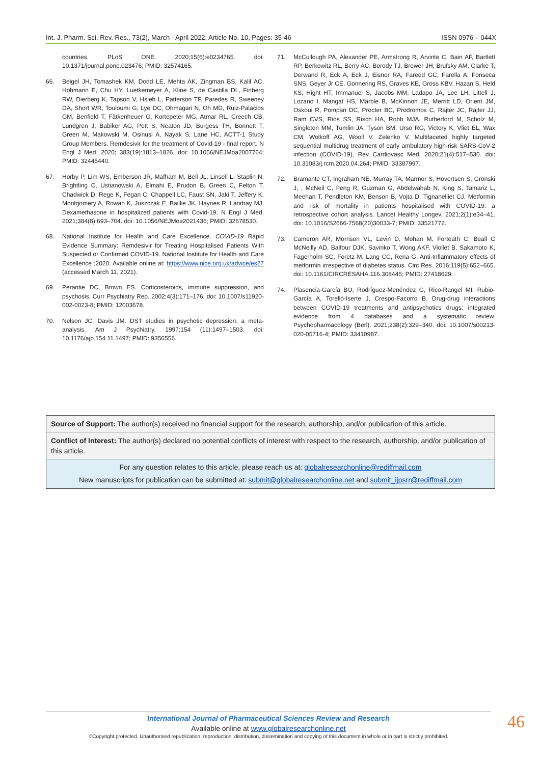Int. J. Pharm. Sci. Rev. Res., 73(2), March - April 2022; Article No. 10, Pages: 35-46 ISSN 0976 – 044X
countries. PLoS ONE. 2020;15(6):e0234765. doi: 10.1371/journal.pone.023476; PMID: 32574165.
66. Beigel JH, Tomashek KM, Dodd LE, Mehta AK, Zingman BS, Kalil AC, Hohmann E, Chu HY, Luetkemeyer A, Kline S, de Castilla DL, Finberg RW, Dierberg K, Tapson V, Hsieh L, Patterson TF, Paredes R, Sweeney DA, Short WR, Touloumi G, Lye DC, Ohmagari N, Oh MD, Ruiz-Palacios GM, Benfield T, Fätkenheuer G, Kortepeter MG, Atmar RL, Creech CB, Lundgren J, Babiker AG, Pett S, Neaton JD, Burgess TH, Bonnett T, Green M, Makowski M, Osinusi A, Nayak S, Lane HC, ACTT-1 Study Group Members. Remdesivir for the treatment of Covid-19 - final report. N Engl J Med. 2020; 383(19):1813–1826. doi: 10.1056/NEJMoa2007764; PMID: 32445440.
67. Horby P, Lim WS, Emberson JR, Mafham M, Bell JL, Linsell L, Staplin N, Brightling C, Ustianowski A, Elmahi E, Prudon B, Green C, Felton T, Chadwick D, Rege K, Fegan C, Chappell LC, Faust SN, Jaki T, Jeffery K, Montgomery A, Rowan K, Juszczak E, Baillie JK, Haynes R, Landray MJ. Dexamethasone in hospitalized patients with Covid-19. N Engl J Med. 2021;384(8):693–704. doi: 10.1056/NEJMoa2021436; PMID: 32678530.
68. National Institute for Health and Care Excellence. COVID-19 Rapid Evidence Summary: Remdesivir for Treating Hospitalised Patients With Suspected or Confirmed COVID-19. National Institute for Health and Care Excellence ;2020. Available online at: https://www.nice.org.uk/advice/es27 (accessed March 11, 2021).
69. Perantie DC, Brown ES. Corticosteroids, immune suppression, and psychosis. Curr Psychiatry Rep. 2002;4(3):171–176. doi: 10.1007/s11920-002-0023-8; PMID: 12003678.
70. Nelson JC, Davis JM. DST studies in psychotic depression: a meta-analysis. Am J Psychiatry. 1997;154 (11):1497–1503. doi: 10.1176/ajp.154.11.1497; PMID: 9356556.
71. McCullough PA, Alexander PE, Armstrong R, Arvinte C, Bain AF, Bartlett RP, Berkowitz RL, Berry AC, Borody TJ, Brewer JH, Brufsky AM, Clarke T, Derwand R, Eck A, Eck J, Eisner RA, Fareed GC, Farella A, Fonseca SNS, Geyer Jr CE, Gonnering RS, Graves KE, Gross KBV, Hazan S, Held KS, Hight HT, Immanuel S, Jacobs MM, Ladapo JA, Lee LH, Littell J, Lozano I, Mangat HS, Marble B, McKinnon JE, Merritt LD, Orient JM, Oskoui R, Pompan DC, Procter BC, Prodromos C, Rajter JC, Rajter JJ, Ram CVS, Rios SS, Risch HA, Robb MJA, Rutherford M, Scholz M, Singleton MM, Tumlin JA, Tyson BM, Urso RG, Victory K, Vliet EL, Wax CM, Wolkoff AG, Wooll V, Zelenko V. Multifaceted highly targeted sequential multidrug treatment of early ambulatory high-risk SARS-CoV-2 infection (COVID-19). Rev Cardiovasc Med. 2020;21(4):517–530. doi: 10.31083/j.rcm.2020.04.264; PMID: 33387997.
72. Bramante CT, Ingraham NE, Murray TA, Marmor S, Hovertsen S, Gronski J, , McNeil C, Feng R, Guzman G, Abdelwahab N, King S, Tamariz L, Meehan T, Pendleton KM, Benson B, Vojta D, Tignanelliet CJ. Metformin and risk of mortality in patients hospitalised with COVID-19: a retrospective cohort analysis. Lancet Healthy Longev. 2021;2(1):e34–41. doi: 10.1016/S2666-7568(20)30033-7; PMID: 33521772.
73. Cameron AR, Morrison VL, Levin D, Mohan M, Forteath C, Beall C McNeilly AD, Balfour DJK, Savinko T, Wong AKF, Viollet B, Sakamoto K, Fagerholm SC, Foretz M, Lang CC, Rena G. Anti-Inflammatory effects of metformin irrespective of diabetes status. Circ Res. 2016;119(5):652–665. doi: 10.1161/CIRCRESAHA.116.308445; PMID: 27418629.
74. Plasencia-García BO, Rodríguez-Menéndez G, Rico-Rangel MI, Rubio-García A, Torelló-Iserte J, Crespo-Facorro B. Drug-drug interactions between COVID-19 treatments and antipsychotics drugs: integrated evidence from 4 databases and a systematic review. Psychopharmacology (Berl). 2021;238(2):329–340. doi: 10.1007/s00213-020-05716-4; PMID: 33410987.
Source of Support: The author(s) received no financial support for the research, authorship, and/or publication of this article.
Conflict of Interest: The author(s) declared no potential conflicts of interest with respect to the research, authorship, and/or publication of this article.
For any question relates to this article, please reach us at: globalresearchonline@rediffmail.com
New manuscripts for publication can be submitted at: submit@globalresearchonline.net and submit_ijpsrr@rediffmail.com
International Journal of Pharmaceutical Sciences Review and Research
Available online at www.globalresearchonline.net
©Copyright protected. Unauthorised republication, reproduction, distribution, dissemination and copying of this document in whole or in part is strictly prohibited.
46